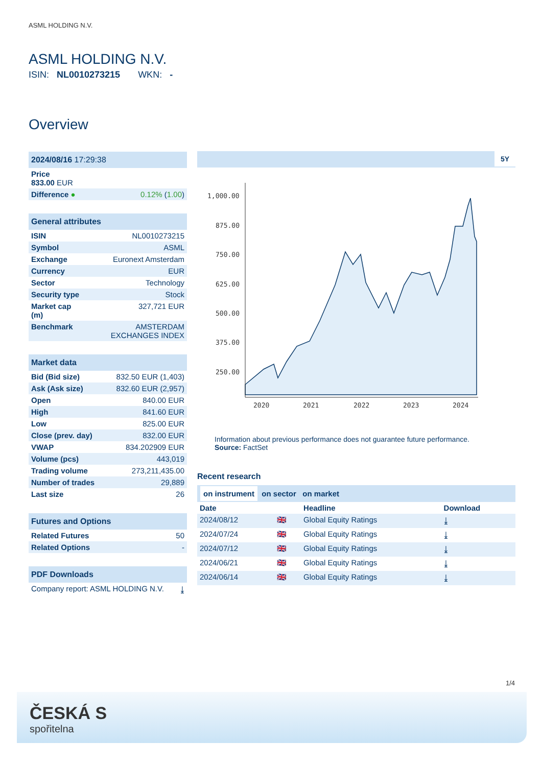ASML HOLDING N.V.
ASML HOLDING N.V.
ISIN: NL0010273215 WKN: -
Overview
| 2024/08/16 17:29:38 | |
| --- | --- |
| Price 833.00 EUR | |
| Difference ● | 0.12% ( 1.00 ) |
| General attributes | |
| --- | --- |
| ISIN | NL0010273215 |
| Symbol | ASML |
| Exchange | Euronext Amsterdam |
| Currency | EUR |
| Sector | Technology |
| Security type | Stock |
| Market cap (m) | 327,721 EUR |
| Benchmark | AMSTERDAM EXCHANGES INDEX |
| Market data | |
| --- | --- |
| Bid (Bid size) | 832.50 EUR (1,403) |
| Ask (Ask size) | 832.60 EUR (2,957) |
| Open | 840.00 EUR |
| High | 841.60 EUR |
| Low | 825.00 EUR |
| Close (prev. day) | 832.00 EUR |
| VWAP | 834.202909 EUR |
| Volume (pcs) | 443,019 |
| Trading volume | 273,211,435.00 |
| Number of trades | 29,889 |
| Last size | 26 |
| Futures and Options | |
| --- | --- |
| Related Futures | 50 |
| Related Options | - |
| PDF Downloads | |
| --- | --- |
| Company report: ASML HOLDING N.V. | ⤓ |
5Y
1,000.00
875.00
750.00
625.00
500.00
375.00
250.00
2020
2021
2022
2023
2024
Information about previous performance does not guarantee future performance.
Source: FactSet
Recent research
on instrument on sector on market
| Date | | Headline | Download |
| 2024/08/12 | 🇬🇧 | Global Equity Ratings | ⤓ |
| 2024/07/24 | 🇬🇧 | Global Equity Ratings | ⤓ |
| 2024/07/12 | 🇬🇧 | Global Equity Ratings | ⤓ |
| 2024/06/21 | 🇬🇧 | Global Equity Ratings | ⤓ |
| 2024/06/14 | 🇬🇧 | Global Equity Ratings | ⤓ |
1/4
ČESKÁ S
spořitelna